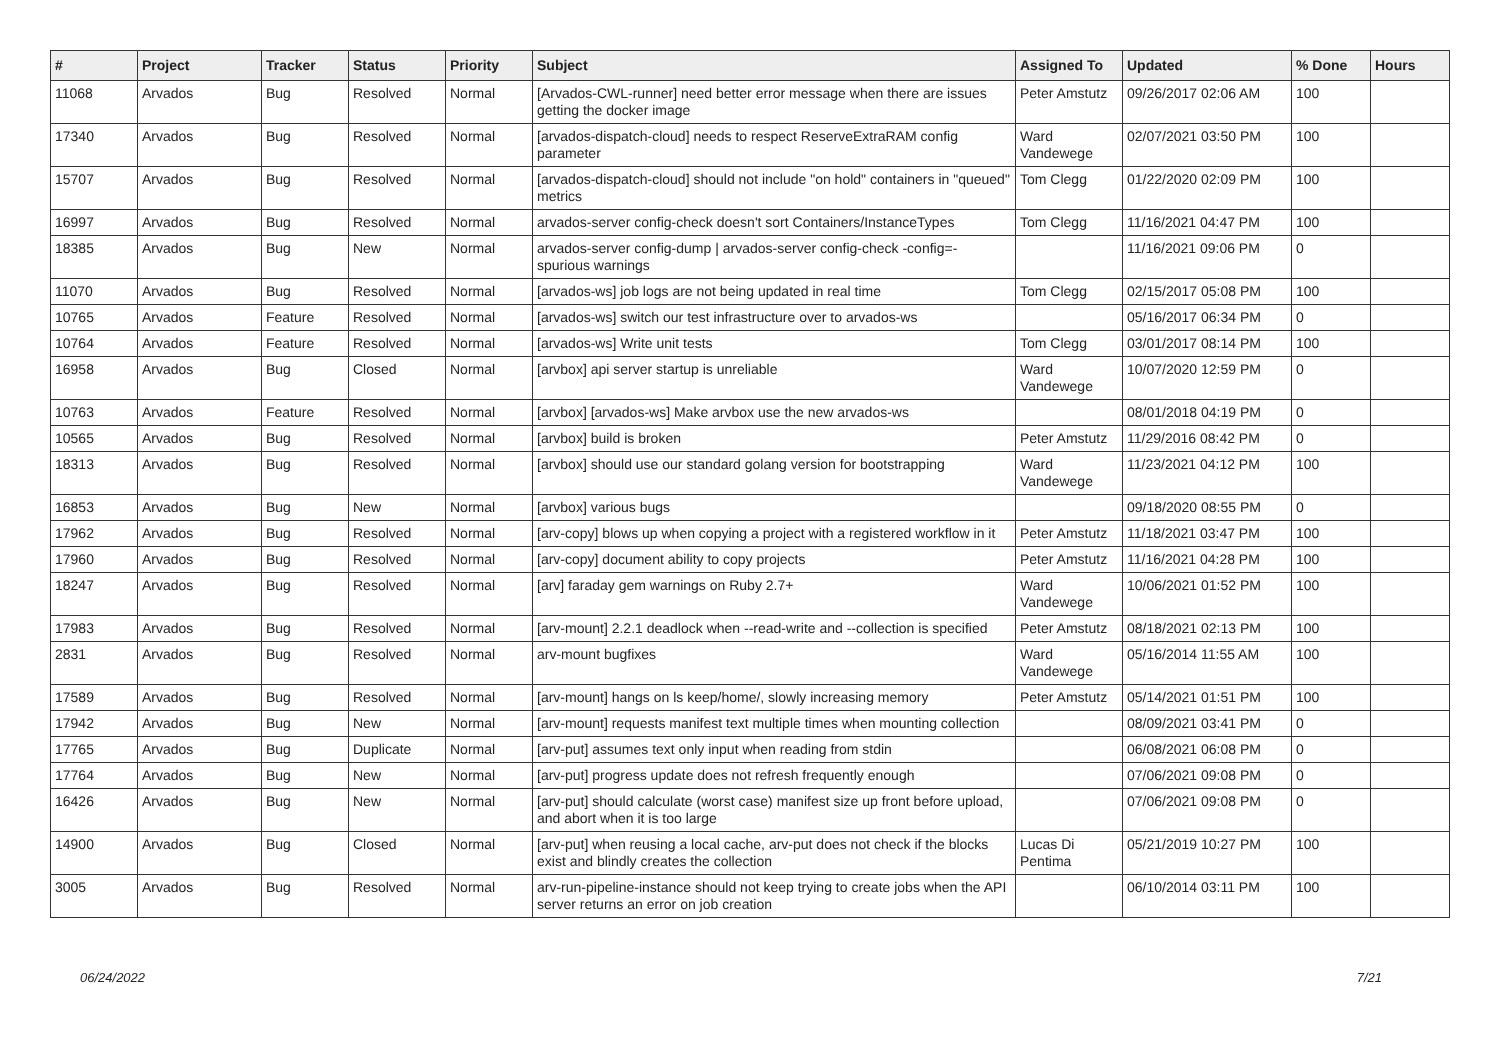| # | Project | Tracker | Status | Priority | Subject | Assigned To | Updated | % Done | Hours |
| --- | --- | --- | --- | --- | --- | --- | --- | --- | --- |
| 11068 | Arvados | Bug | Resolved | Normal | [Arvados-CWL-runner] need better error message when there are issues getting the docker image | Peter Amstutz | 09/26/2017 02:06 AM | 100 | |
| 17340 | Arvados | Bug | Resolved | Normal | [arvados-dispatch-cloud] needs to respect ReserveExtraRAM config parameter | Ward Vandewege | 02/07/2021 03:50 PM | 100 | |
| 15707 | Arvados | Bug | Resolved | Normal | [arvados-dispatch-cloud] should not include "on hold" containers in "queued" metrics | Tom Clegg | 01/22/2020 02:09 PM | 100 | |
| 16997 | Arvados | Bug | Resolved | Normal | arvados-server config-check doesn't sort Containers/InstanceTypes | Tom Clegg | 11/16/2021 04:47 PM | 100 | |
| 18385 | Arvados | Bug | New | Normal | arvados-server config-dump / arvados-server config-check -config=- spurious warnings | | 11/16/2021 09:06 PM | 0 | |
| 11070 | Arvados | Bug | Resolved | Normal | [arvados-ws] job logs are not being updated in real time | Tom Clegg | 02/15/2017 05:08 PM | 100 | |
| 10765 | Arvados | Feature | Resolved | Normal | [arvados-ws] switch our test infrastructure over to arvados-ws | | 05/16/2017 06:34 PM | 0 | |
| 10764 | Arvados | Feature | Resolved | Normal | [arvados-ws] Write unit tests | Tom Clegg | 03/01/2017 08:14 PM | 100 | |
| 16958 | Arvados | Bug | Closed | Normal | [arvbox] api server startup is unreliable | Ward Vandewege | 10/07/2020 12:59 PM | 0 | |
| 10763 | Arvados | Feature | Resolved | Normal | [arvbox] [arvados-ws] Make arvbox use the new arvados-ws | | 08/01/2018 04:19 PM | 0 | |
| 10565 | Arvados | Bug | Resolved | Normal | [arvbox] build is broken | Peter Amstutz | 11/29/2016 08:42 PM | 0 | |
| 18313 | Arvados | Bug | Resolved | Normal | [arvbox] should use our standard golang version for bootstrapping | Ward Vandewege | 11/23/2021 04:12 PM | 100 | |
| 16853 | Arvados | Bug | New | Normal | [arvbox] various bugs | | 09/18/2020 08:55 PM | 0 | |
| 17962 | Arvados | Bug | Resolved | Normal | [arv-copy] blows up when copying a project with a registered workflow in it | Peter Amstutz | 11/18/2021 03:47 PM | 100 | |
| 17960 | Arvados | Bug | Resolved | Normal | [arv-copy] document ability to copy projects | Peter Amstutz | 11/16/2021 04:28 PM | 100 | |
| 18247 | Arvados | Bug | Resolved | Normal | [arv] faraday gem warnings on Ruby 2.7+ | Ward Vandewege | 10/06/2021 01:52 PM | 100 | |
| 17983 | Arvados | Bug | Resolved | Normal | [arv-mount] 2.2.1 deadlock when --read-write and --collection is specified | Peter Amstutz | 08/18/2021 02:13 PM | 100 | |
| 2831 | Arvados | Bug | Resolved | Normal | arv-mount bugfixes | Ward Vandewege | 05/16/2014 11:55 AM | 100 | |
| 17589 | Arvados | Bug | Resolved | Normal | [arv-mount] hangs on ls keep/home/, slowly increasing memory | Peter Amstutz | 05/14/2021 01:51 PM | 100 | |
| 17942 | Arvados | Bug | New | Normal | [arv-mount] requests manifest text multiple times when mounting collection | | 08/09/2021 03:41 PM | 0 | |
| 17765 | Arvados | Bug | Duplicate | Normal | [arv-put] assumes text only input when reading from stdin | | 06/08/2021 06:08 PM | 0 | |
| 17764 | Arvados | Bug | New | Normal | [arv-put] progress update does not refresh frequently enough | | 07/06/2021 09:08 PM | 0 | |
| 16426 | Arvados | Bug | New | Normal | [arv-put] should calculate (worst case) manifest size up front before upload, and abort when it is too large | | 07/06/2021 09:08 PM | 0 | |
| 14900 | Arvados | Bug | Closed | Normal | [arv-put] when reusing a local cache, arv-put does not check if the blocks exist and blindly creates the collection | Lucas Di Pentima | 05/21/2019 10:27 PM | 100 | |
| 3005 | Arvados | Bug | Resolved | Normal | arv-run-pipeline-instance should not keep trying to create jobs when the API server returns an error on job creation | | 06/10/2014 03:11 PM | 100 | |
06/24/2022 7/21